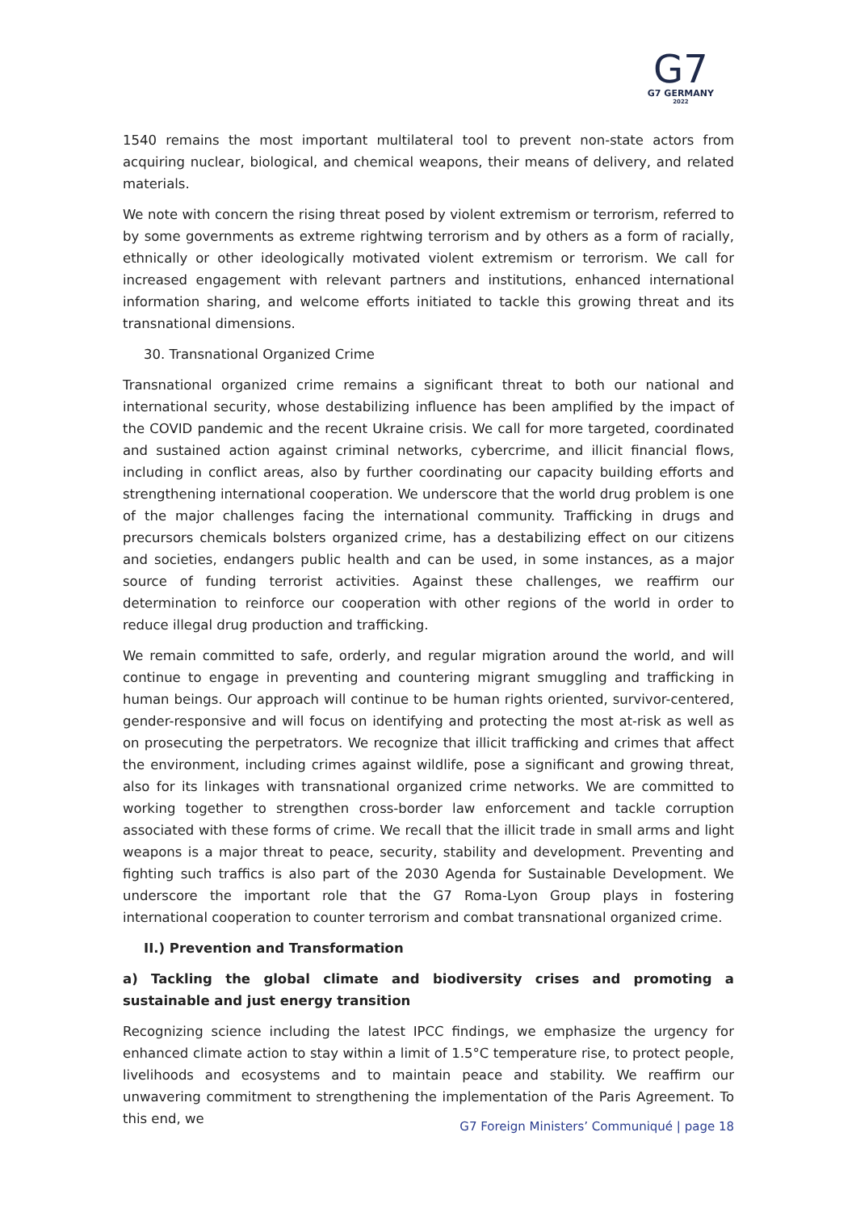G7
G7 GERMANY
2022
1540 remains the most important multilateral tool to prevent non-state actors from acquiring nuclear, biological, and chemical weapons, their means of delivery, and related materials.
We note with concern the rising threat posed by violent extremism or terrorism, referred to by some governments as extreme rightwing terrorism and by others as a form of racially, ethnically or other ideologically motivated violent extremism or terrorism. We call for increased engagement with relevant partners and institutions, enhanced international information sharing, and welcome efforts initiated to tackle this growing threat and its transnational dimensions.
30. Transnational Organized Crime
Transnational organized crime remains a significant threat to both our national and international security, whose destabilizing influence has been amplified by the impact of the COVID pandemic and the recent Ukraine crisis. We call for more targeted, coordinated and sustained action against criminal networks, cybercrime, and illicit financial flows, including in conflict areas, also by further coordinating our capacity building efforts and strengthening international cooperation. We underscore that the world drug problem is one of the major challenges facing the international community. Trafficking in drugs and precursors chemicals bolsters organized crime, has a destabilizing effect on our citizens and societies, endangers public health and can be used, in some instances, as a major source of funding terrorist activities. Against these challenges, we reaffirm our determination to reinforce our cooperation with other regions of the world in order to reduce illegal drug production and trafficking.
We remain committed to safe, orderly, and regular migration around the world, and will continue to engage in preventing and countering migrant smuggling and trafficking in human beings. Our approach will continue to be human rights oriented, survivor-centered, gender-responsive and will focus on identifying and protecting the most at-risk as well as on prosecuting the perpetrators. We recognize that illicit trafficking and crimes that affect the environment, including crimes against wildlife, pose a significant and growing threat, also for its linkages with transnational organized crime networks. We are committed to working together to strengthen cross-border law enforcement and tackle corruption associated with these forms of crime. We recall that the illicit trade in small arms and light weapons is a major threat to peace, security, stability and development. Preventing and fighting such traffics is also part of the 2030 Agenda for Sustainable Development. We underscore the important role that the G7 Roma-Lyon Group plays in fostering international cooperation to counter terrorism and combat transnational organized crime.
II.) Prevention and Transformation
a) Tackling the global climate and biodiversity crises and promoting a sustainable and just energy transition
Recognizing science including the latest IPCC findings, we emphasize the urgency for enhanced climate action to stay within a limit of 1.5°C temperature rise, to protect people, livelihoods and ecosystems and to maintain peace and stability. We reaffirm our unwavering commitment to strengthening the implementation of the Paris Agreement. To this end, we
G7 Foreign Ministers’ Communiqué | page 18